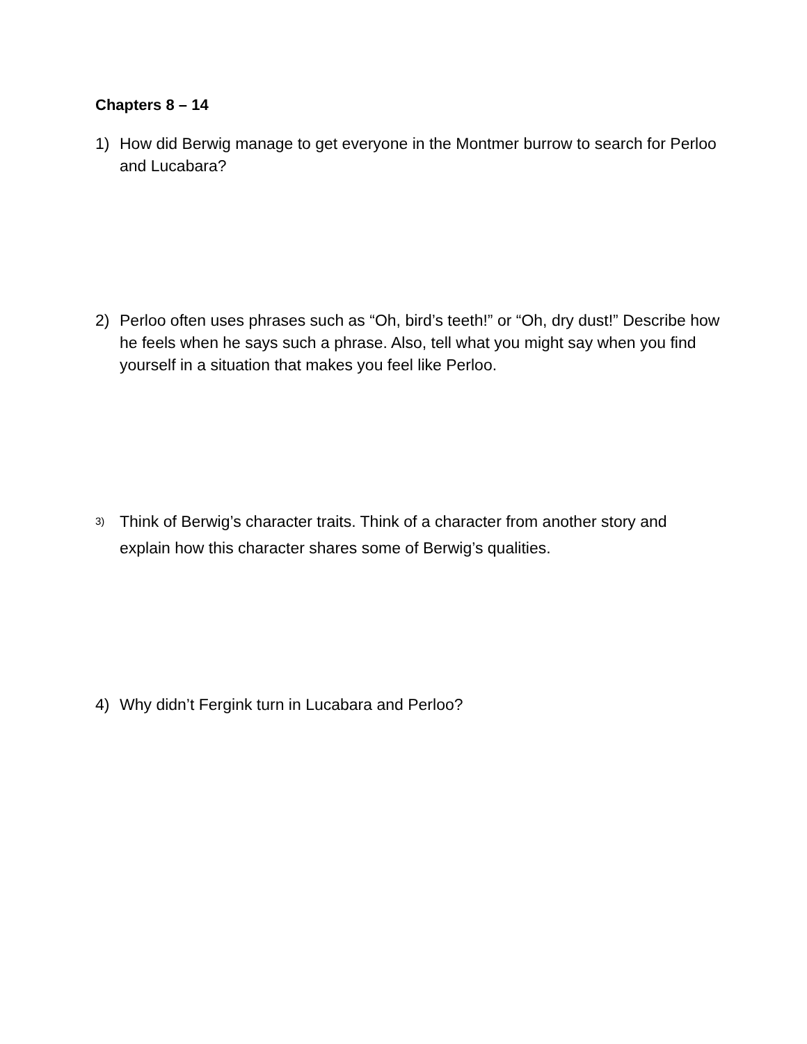Chapters 8 – 14
1) How did Berwig manage to get everyone in the Montmer burrow to search for Perloo and Lucabara?
2) Perloo often uses phrases such as “Oh, bird’s teeth!” or “Oh, dry dust!” Describe how he feels when he says such a phrase. Also, tell what you might say when you find yourself in a situation that makes you feel like Perloo.
3) Think of Berwig’s character traits. Think of a character from another story and explain how this character shares some of Berwig’s qualities.
4) Why didn’t Fergink turn in Lucabara and Perloo?